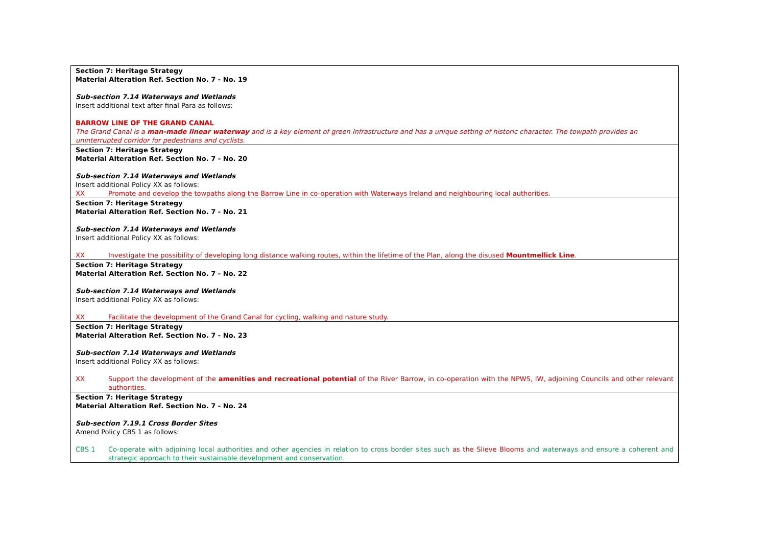| Section 7: Heritage Strategy Material Alteration Ref. Section No. 7 - No. 19 Sub-section 7.14 Waterways and Wetlands Insert additional text after final Para as follows: BARROW LINE OF THE GRAND CANAL The Grand Canal is a man-made linear waterway and is a key element of green Infrastructure and has a unique setting of historic character. The towpath provides an uninterrupted corridor for pedestrians and cyclists. |
| Section 7: Heritage Strategy Material Alteration Ref. Section No. 7 - No. 20 Sub-section 7.14 Waterways and Wetlands Insert additional Policy XX as follows: XX Promote and develop the towpaths along the Barrow Line in co-operation with Waterways Ireland and neighbouring local authorities. |
| Section 7: Heritage Strategy Material Alteration Ref. Section No. 7 - No. 21 Sub-section 7.14 Waterways and Wetlands Insert additional Policy XX as follows: XX Investigate the possibility of developing long distance walking routes, within the lifetime of the Plan, along the disused Mountmellick Line . |
| Section 7: Heritage Strategy Material Alteration Ref. Section No. 7 - No. 22 Sub-section 7.14 Waterways and Wetlands Insert additional Policy XX as follows: XX Facilitate the development of the Grand Canal for cycling, walking and nature study. |
| Section 7: Heritage Strategy Material Alteration Ref. Section No. 7 - No. 23 Sub-section 7.14 Waterways and Wetlands Insert additional Policy XX as follows: XX Support the development of the amenities and recreational potential of the River Barrow, in co-operation with the NPWS, IW, adjoining Councils and other relevant authorities. |
| Section 7: Heritage Strategy Material Alteration Ref. Section No. 7 - No. 24 Sub-section 7.19.1 Cross Border Sites Amend Policy CBS 1 as follows: CBS 1 Co-operate with adjoining local authorities and other agencies in relation to cross border sites such as the Slieve Blooms and waterways and ensure a coherent and strategic approach to their sustainable development and conservation. |